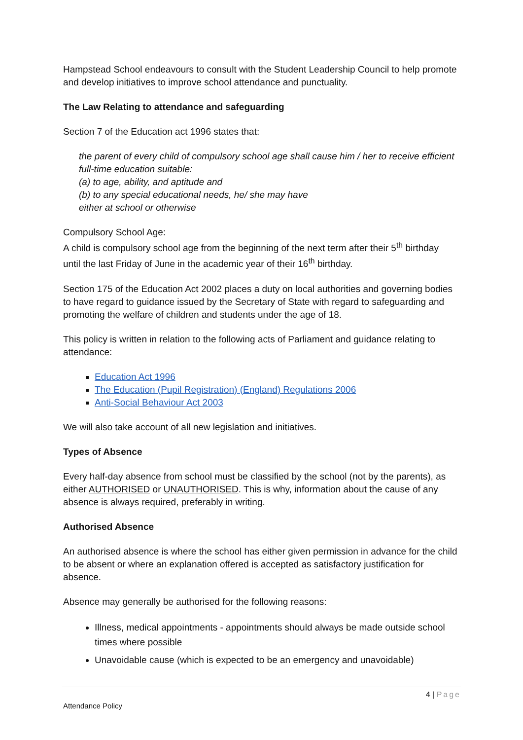Hampstead School endeavours to consult with the Student Leadership Council to help promote and develop initiatives to improve school attendance and punctuality.
The Law Relating to attendance and safeguarding
Section 7 of the Education act 1996 states that:
the parent of every child of compulsory school age shall cause him / her to receive efficient full-time education suitable:
(a) to age, ability, and aptitude and
(b) to any special educational needs, he/ she may have
either at school or otherwise
Compulsory School Age:
A child is compulsory school age from the beginning of the next term after their 5<sup>th</sup> birthday until the last Friday of June in the academic year of their 16<sup>th</sup> birthday.
Section 175 of the Education Act 2002 places a duty on local authorities and governing bodies to have regard to guidance issued by the Secretary of State with regard to safeguarding and promoting the welfare of children and students under the age of 18.
This policy is written in relation to the following acts of Parliament and guidance relating to attendance:
Education Act 1996
The Education (Pupil Registration) (England) Regulations 2006
Anti-Social Behaviour Act 2003
We will also take account of all new legislation and initiatives.
Types of Absence
Every half-day absence from school must be classified by the school (not by the parents), as either AUTHORISED or UNAUTHORISED. This is why, information about the cause of any absence is always required, preferably in writing.
Authorised Absence
An authorised absence is where the school has either given permission in advance for the child to be absent or where an explanation offered is accepted as satisfactory justification for absence.
Absence may generally be authorised for the following reasons:
Illness, medical appointments - appointments should always be made outside school times where possible
Unavoidable cause (which is expected to be an emergency and unavoidable)
4 | Page
Attendance Policy